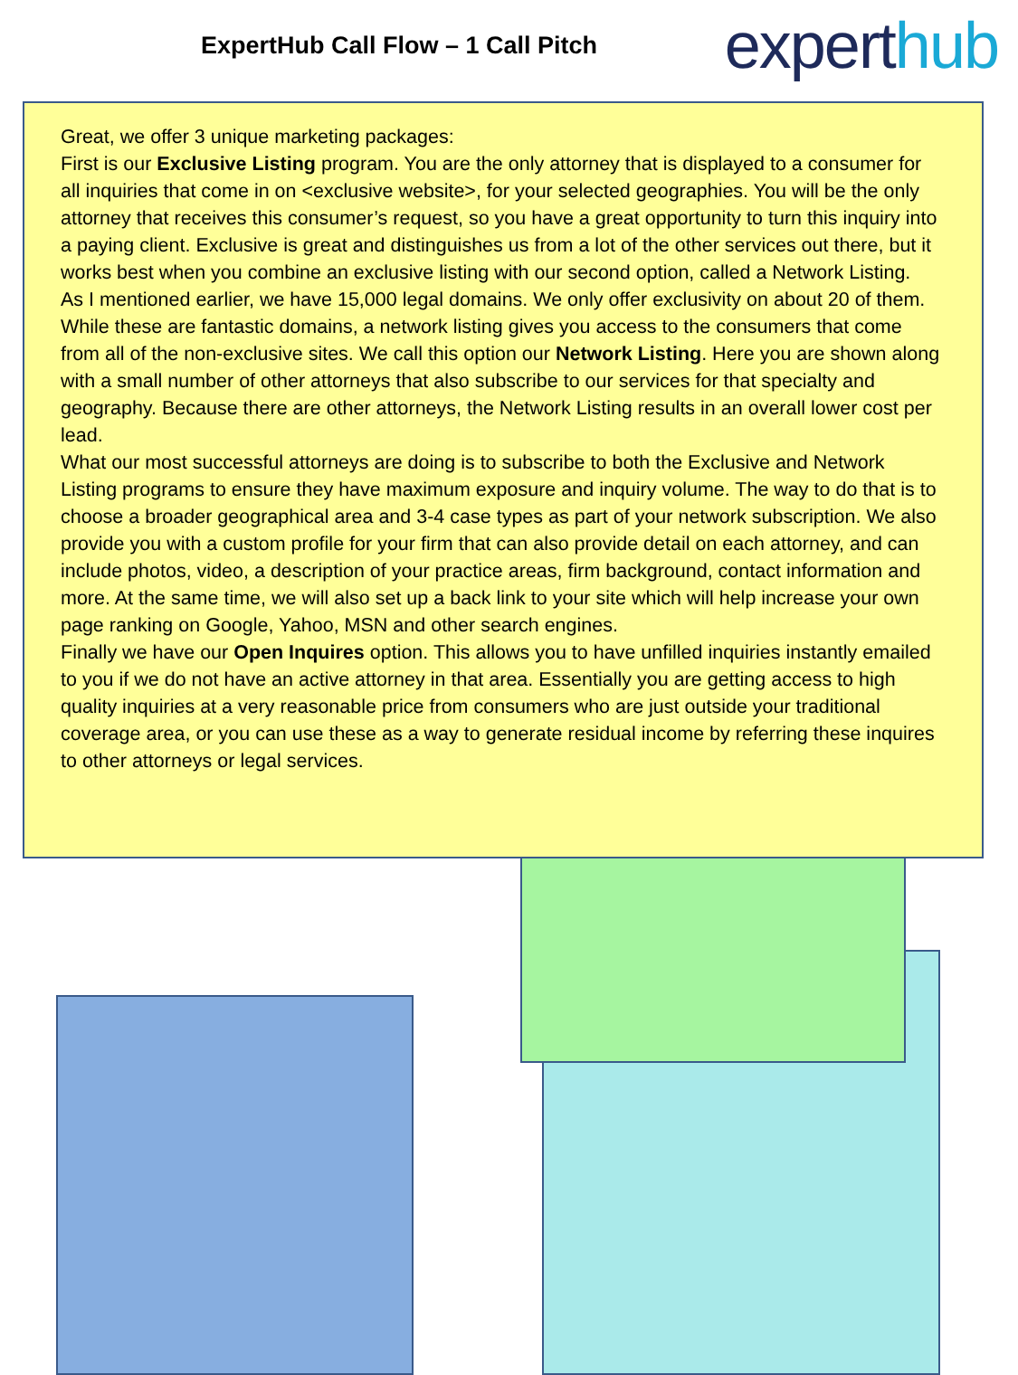ExpertHub Call Flow – 1 Call Pitch
experthub
Great, we offer 3 unique marketing packages:
First is our Exclusive Listing program. You are the only attorney that is displayed to a consumer for all inquiries that come in on <exclusive website>, for your selected geographies. You will be the only attorney that receives this consumer’s request, so you have a great opportunity to turn this inquiry into a paying client. Exclusive is great and distinguishes us from a lot of the other services out there, but it works best when you combine an exclusive listing with our second option, called a Network Listing.
As I mentioned earlier, we have 15,000 legal domains. We only offer exclusivity on about 20 of them. While these are fantastic domains, a network listing gives you access to the consumers that come from all of the non-exclusive sites. We call this option our Network Listing. Here you are shown along with a small number of other attorneys that also subscribe to our services for that specialty and geography. Because there are other attorneys, the Network Listing results in an overall lower cost per lead.
What our most successful attorneys are doing is to subscribe to both the Exclusive and Network Listing programs to ensure they have maximum exposure and inquiry volume. The way to do that is to choose a broader geographical area and 3-4 case types as part of your network subscription. We also provide you with a custom profile for your firm that can also provide detail on each attorney, and can include photos, video, a description of your practice areas, firm background, contact information and more. At the same time, we will also set up a back link to your site which will help increase your own page ranking on Google, Yahoo, MSN and other search engines.
Finally we have our Open Inquires option. This allows you to have unfilled inquiries instantly emailed to you if we do not have an active attorney in that area. Essentially you are getting access to high quality inquiries at a very reasonable price from consumers who are just outside your traditional coverage area, or you can use these as a way to generate residual income by referring these inquires to other attorneys or legal services.